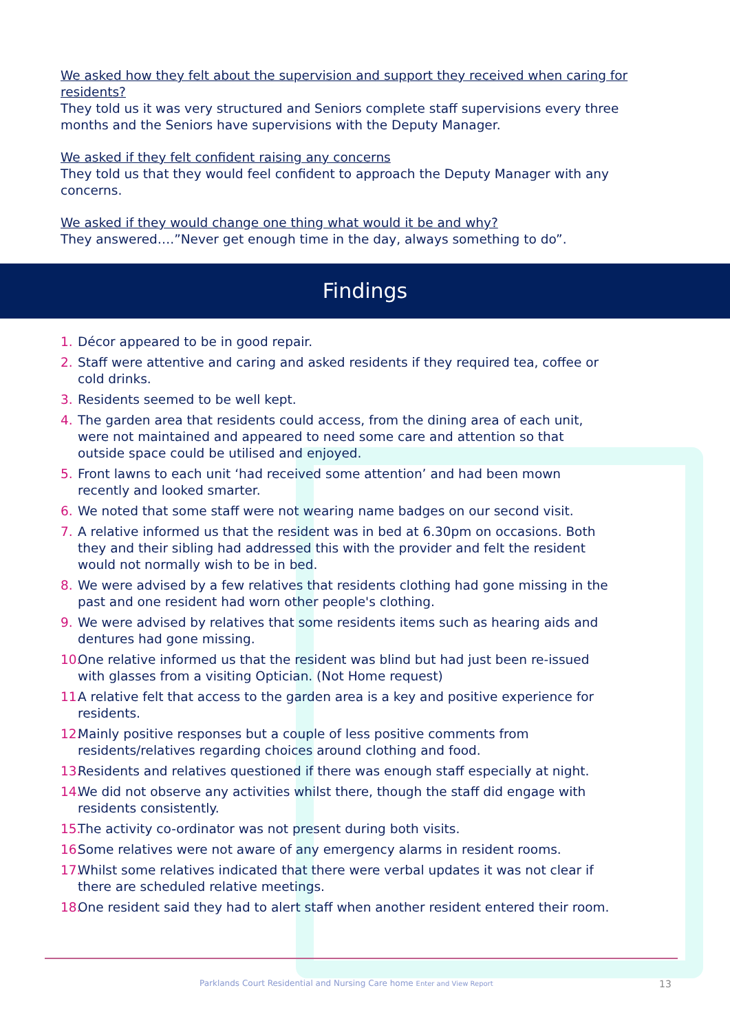We asked how they felt about the supervision and support they received when caring for residents?
They told us it was very structured and Seniors complete staff supervisions every three months and the Seniors have supervisions with the Deputy Manager.
We asked if they felt confident raising any concerns
They told us that they would feel confident to approach the Deputy Manager with any concerns.
We asked if they would change one thing what would it be and why?
They answered….”Never get enough time in the day, always something to do”.
Findings
1. Décor appeared to be in good repair.
2. Staff were attentive and caring and asked residents if they required tea, coffee or cold drinks.
3. Residents seemed to be well kept.
4. The garden area that residents could access, from the dining area of each unit, were not maintained and appeared to need some care and attention so that outside space could be utilised and enjoyed.
5. Front lawns to each unit ‘had received some attention’ and had been mown recently and looked smarter.
6. We noted that some staff were not wearing name badges on our second visit.
7. A relative informed us that the resident was in bed at 6.30pm on occasions. Both they and their sibling had addressed this with the provider and felt the resident would not normally wish to be in bed.
8. We were advised by a few relatives that residents clothing had gone missing in the past and one resident had worn other people's clothing.
9. We were advised by relatives that some residents items such as hearing aids and dentures had gone missing.
10. One relative informed us that the resident was blind but had just been re-issued with glasses from a visiting Optician. (Not Home request)
11. A relative felt that access to the garden area is a key and positive experience for residents.
12. Mainly positive responses but a couple of less positive comments from residents/relatives regarding choices around clothing and food.
13. Residents and relatives questioned if there was enough staff especially at night.
14. We did not observe any activities whilst there, though the staff did engage with residents consistently.
15. The activity co-ordinator was not present during both visits.
16. Some relatives were not aware of any emergency alarms in resident rooms.
17. Whilst some relatives indicated that there were verbal updates it was not clear if there are scheduled relative meetings.
18. One resident said they had to alert staff when another resident entered their room.
Parklands Court Residential and Nursing Care home Enter and View Report 13